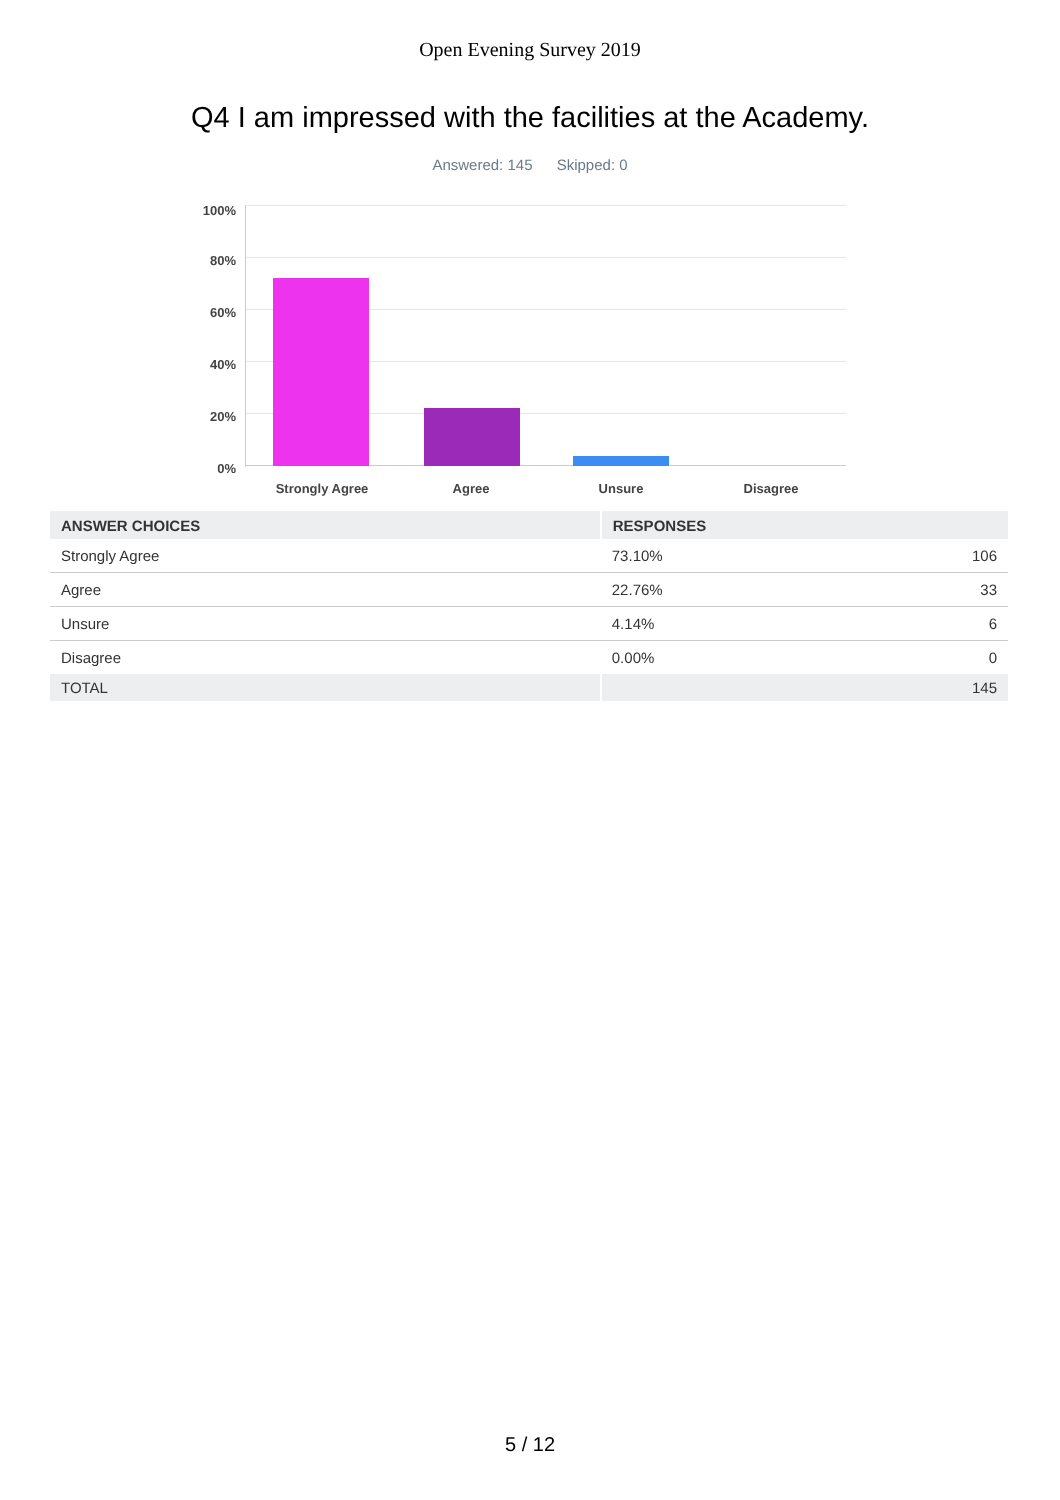Open Evening Survey 2019
Q4 I am impressed with the facilities at the Academy.
Answered: 145 Skipped: 0
100%
80%
60%
40%
20%
0%
Strongly Agree Agree Unsure Disagree
| ANSWER CHOICES | RESPONSES | |
| --- | --- | --- |
| Strongly Agree | 73.10% | 106 |
| Agree | 22.76% | 33 |
| Unsure | 4.14% | 6 |
| Disagree | 0.00% | 0 |
| TOTAL | | 145 |
5 / 12